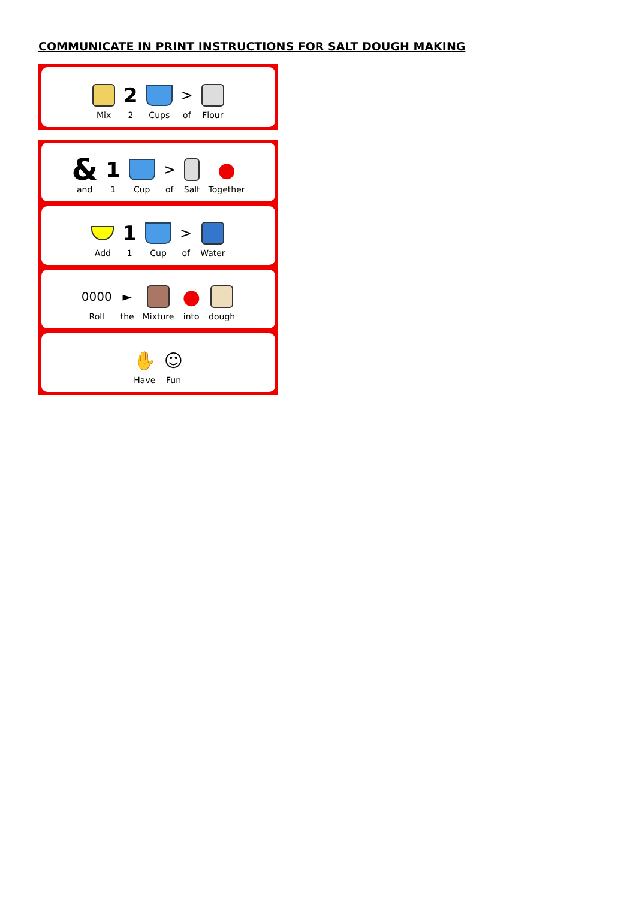COMMUNICATE IN PRINT INSTRUCTIONS FOR SALT DOUGH MAKING
Mix
2
2
Cups
>
of
Flour
&
and
1
1
Cup
>
of
Salt
●
Together
Add
1
1
Cup
>
of
Water
0000
Roll
►
the
Mixture
●
into
dough
✋
Have
☺
Fun